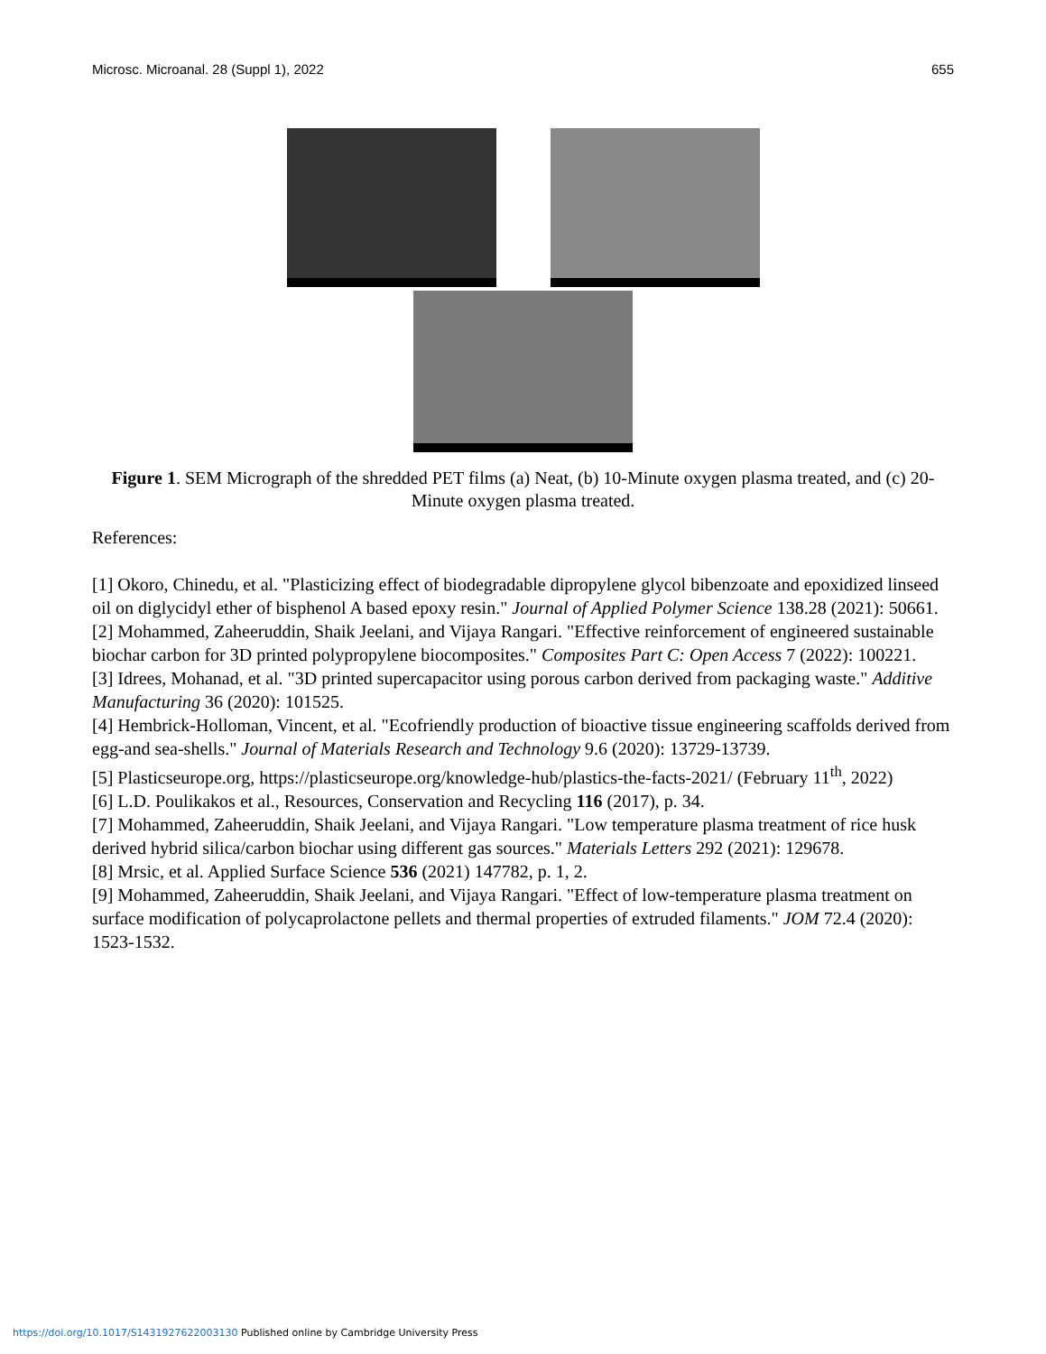Microsc. Microanal. 28 (Suppl 1), 2022 655
Figure 1. SEM Micrograph of the shredded PET films (a) Neat, (b) 10-Minute oxygen plasma treated, and (c) 20-Minute oxygen plasma treated.
References:
[1] Okoro, Chinedu, et al. "Plasticizing effect of biodegradable dipropylene glycol bibenzoate and epoxidized linseed oil on diglycidyl ether of bisphenol A based epoxy resin." Journal of Applied Polymer Science 138.28 (2021): 50661.
[2] Mohammed, Zaheeruddin, Shaik Jeelani, and Vijaya Rangari. "Effective reinforcement of engineered sustainable biochar carbon for 3D printed polypropylene biocomposites." Composites Part C: Open Access 7 (2022): 100221.
[3] Idrees, Mohanad, et al. "3D printed supercapacitor using porous carbon derived from packaging waste." Additive Manufacturing 36 (2020): 101525.
[4] Hembrick-Holloman, Vincent, et al. "Ecofriendly production of bioactive tissue engineering scaffolds derived from egg-and sea-shells." Journal of Materials Research and Technology 9.6 (2020): 13729-13739.
[5] Plasticseurope.org, https://plasticseurope.org/knowledge-hub/plastics-the-facts-2021/ (February 11<sup>th</sup>, 2022)
[6] L.D. Poulikakos et al., Resources, Conservation and Recycling 116 (2017), p. 34.
[7] Mohammed, Zaheeruddin, Shaik Jeelani, and Vijaya Rangari. "Low temperature plasma treatment of rice husk derived hybrid silica/carbon biochar using different gas sources." Materials Letters 292 (2021): 129678.
[8] Mrsic, et al. Applied Surface Science 536 (2021) 147782, p. 1, 2.
[9] Mohammed, Zaheeruddin, Shaik Jeelani, and Vijaya Rangari. "Effect of low-temperature plasma treatment on surface modification of polycaprolactone pellets and thermal properties of extruded filaments." JOM 72.4 (2020): 1523-1532.
https://doi.org/10.1017/S1431927622003130 Published online by Cambridge University Press